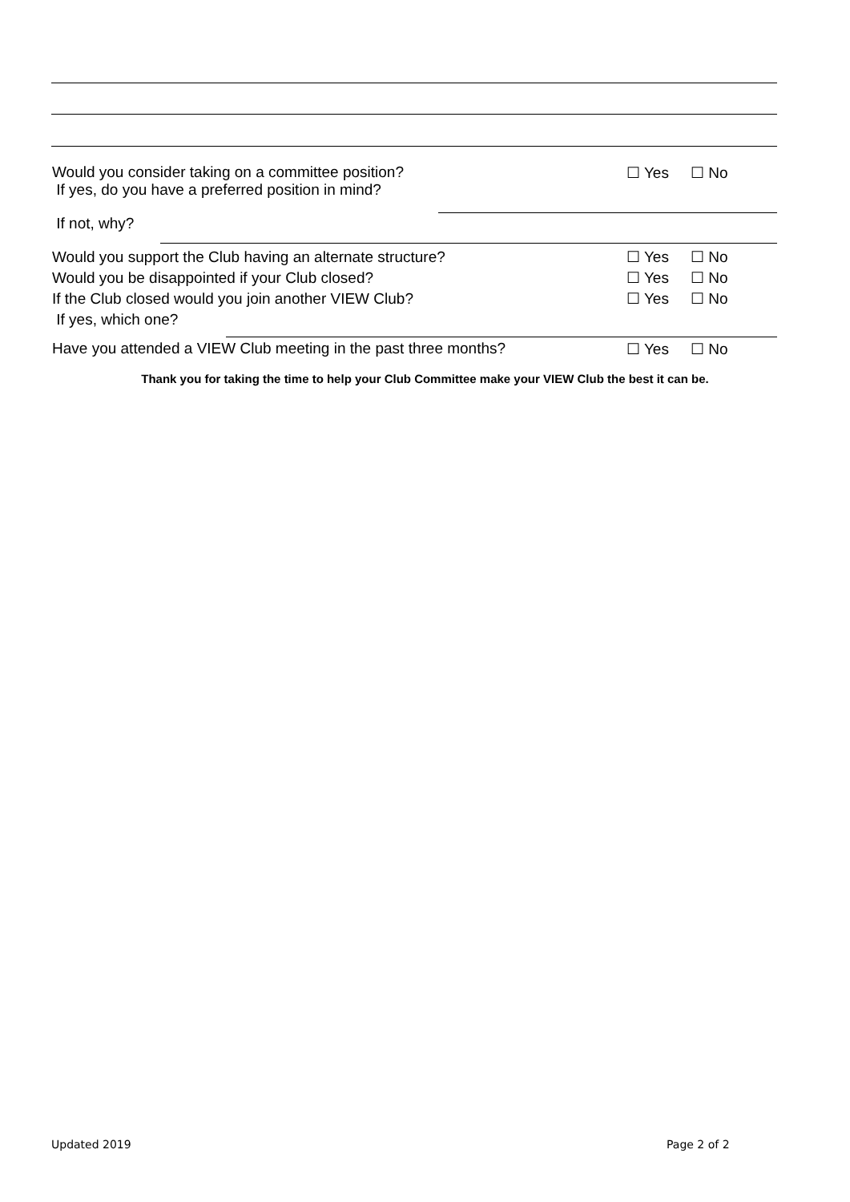Would you consider taking on a committee position?
If yes, do you have a preferred position in mind?
☐ Yes ☐ No
If not, why?
Would you support the Club having an alternate structure?
Would you be disappointed if your Club closed?
If the Club closed would you join another VIEW Club?
If yes, which one?
☐ Yes
☐ Yes
☐ Yes
☐ No
☐ No
☐ No
Have you attended a VIEW Club meeting in the past three months?
☐ Yes ☐ No
Thank you for taking the time to help your Club Committee make your VIEW Club the best it can be.
Updated 2019 Page 2 of 2